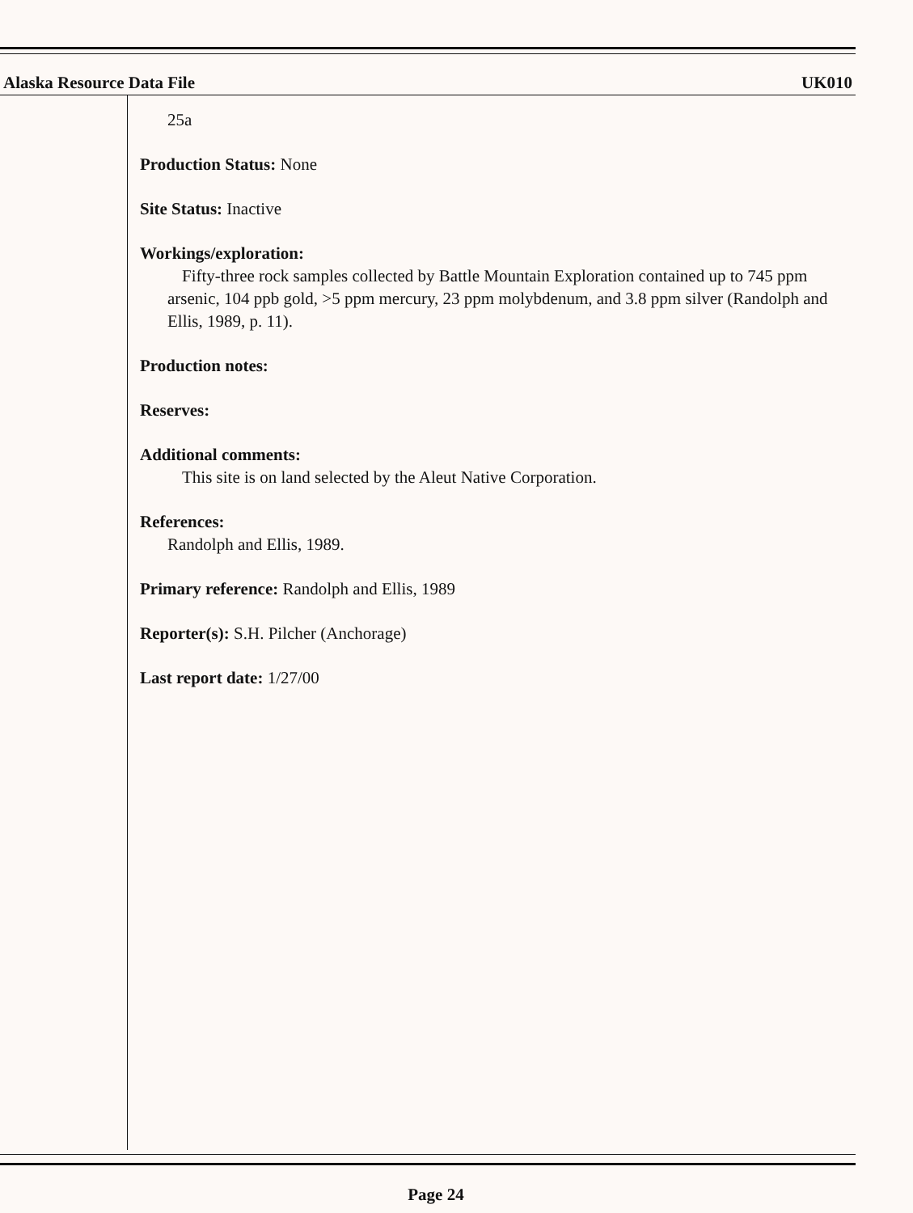Alaska Resource Data File UK010
25a
Production Status: None
Site Status: Inactive
Workings/exploration:
Fifty-three rock samples collected by Battle Mountain Exploration contained up to 745 ppm arsenic, 104 ppb gold, >5 ppm mercury, 23 ppm molybdenum, and 3.8 ppm silver (Randolph and Ellis, 1989, p. 11).
Production notes:
Reserves:
Additional comments:
This site is on land selected by the Aleut Native Corporation.
References:
Randolph and Ellis, 1989.
Primary reference: Randolph and Ellis, 1989
Reporter(s): S.H. Pilcher (Anchorage)
Last report date: 1/27/00
Page 24